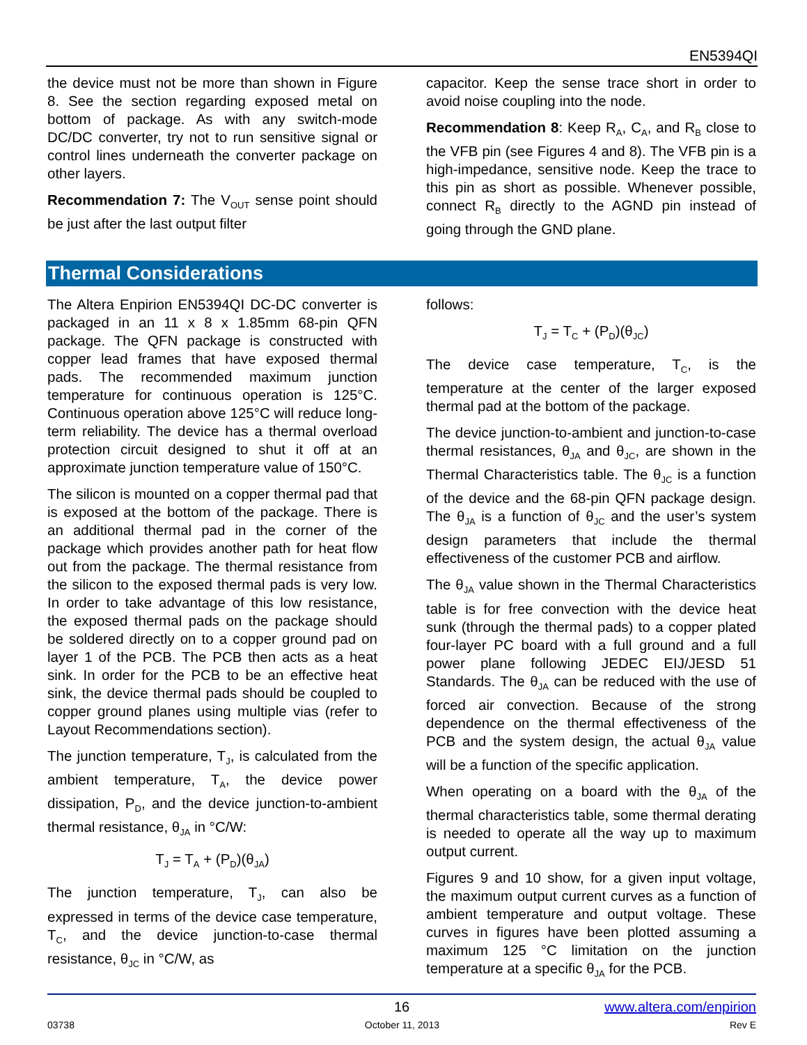EN5394QI
the device must not be more than shown in Figure 8. See the section regarding exposed metal on bottom of package. As with any switch-mode DC/DC converter, try not to run sensitive signal or control lines underneath the converter package on other layers.
Recommendation 7: The V<sub>OUT</sub> sense point should be just after the last output filter
capacitor. Keep the sense trace short in order to avoid noise coupling into the node.
Recommendation 8: Keep R<sub>A</sub>, C<sub>A</sub>, and R<sub>B</sub> close to the VFB pin (see Figures 4 and 8). The VFB pin is a high-impedance, sensitive node. Keep the trace to this pin as short as possible. Whenever possible, connect R<sub>B</sub> directly to the AGND pin instead of going through the GND plane.
Thermal Considerations
The Altera Enpirion EN5394QI DC-DC converter is packaged in an 11 x 8 x 1.85mm 68-pin QFN package. The QFN package is constructed with copper lead frames that have exposed thermal pads. The recommended maximum junction temperature for continuous operation is 125°C. Continuous operation above 125°C will reduce long-term reliability. The device has a thermal overload protection circuit designed to shut it off at an approximate junction temperature value of 150°C.
The silicon is mounted on a copper thermal pad that is exposed at the bottom of the package. There is an additional thermal pad in the corner of the package which provides another path for heat flow out from the package. The thermal resistance from the silicon to the exposed thermal pads is very low. In order to take advantage of this low resistance, the exposed thermal pads on the package should be soldered directly on to a copper ground pad on layer 1 of the PCB. The PCB then acts as a heat sink. In order for the PCB to be an effective heat sink, the device thermal pads should be coupled to copper ground planes using multiple vias (refer to Layout Recommendations section).
The junction temperature, T<sub>J</sub>, is calculated from the ambient temperature, T<sub>A</sub>, the device power dissipation, P<sub>D</sub>, and the device junction-to-ambient thermal resistance, θ<sub>JA</sub> in °C/W:
T<sub>J</sub> = T<sub>A</sub> + (P<sub>D</sub>)(θ<sub>JA</sub>)
The junction temperature, T<sub>J</sub>, can also be expressed in terms of the device case temperature, T<sub>C</sub>, and the device junction-to-case thermal resistance, θ<sub>JC</sub> in °C/W, as
follows:
T<sub>J</sub> = T<sub>C</sub> + (P<sub>D</sub>)(θ<sub>JC</sub>)
The device case temperature, T<sub>C</sub>, is the temperature at the center of the larger exposed thermal pad at the bottom of the package.
The device junction-to-ambient and junction-to-case thermal resistances, θ<sub>JA</sub> and θ<sub>JC</sub>, are shown in the Thermal Characteristics table. The θ<sub>JC</sub> is a function of the device and the 68-pin QFN package design. The θ<sub>JA</sub> is a function of θ<sub>JC</sub> and the user’s system design parameters that include the thermal effectiveness of the customer PCB and airflow.
The θ<sub>JA</sub> value shown in the Thermal Characteristics table is for free convection with the device heat sunk (through the thermal pads) to a copper plated four-layer PC board with a full ground and a full power plane following JEDEC EIJ/JESD 51 Standards. The θ<sub>JA</sub> can be reduced with the use of forced air convection. Because of the strong dependence on the thermal effectiveness of the PCB and the system design, the actual θ<sub>JA</sub> value will be a function of the specific application.
When operating on a board with the θ<sub>JA</sub> of the thermal characteristics table, some thermal derating is needed to operate all the way up to maximum output current.
Figures 9 and 10 show, for a given input voltage, the maximum output current curves as a function of ambient temperature and output voltage. These curves in figures have been plotted assuming a maximum 125 °C limitation on the junction temperature at a specific θ<sub>JA</sub> for the PCB.
16 www.altera.com/enpirion
03738 October 11, 2013 Rev E